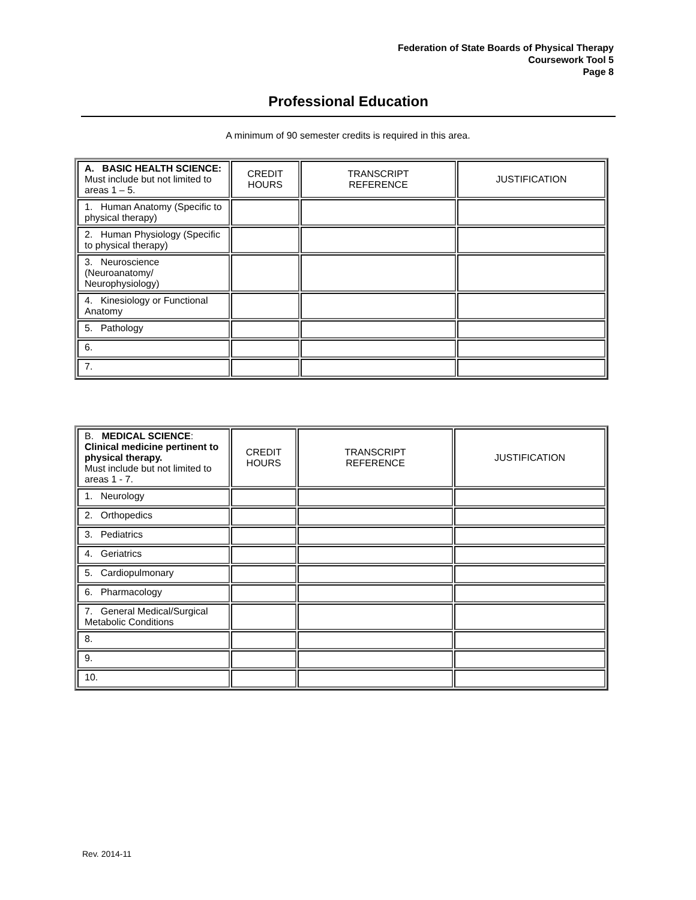Federation of State Boards of Physical Therapy
Coursework Tool 5
Page 8
Professional Education
A minimum of 90 semester credits is required in this area.
| A. BASIC HEALTH SCIENCE: Must include but not limited to areas 1 – 5. | CREDIT HOURS | TRANSCRIPT REFERENCE | JUSTIFICATION |
| 1. Human Anatomy (Specific to physical therapy) | | | |
| 2. Human Physiology (Specific to physical therapy) | | | |
| 3. Neuroscience (Neuroanatomy/ Neurophysiology) | | | |
| 4. Kinesiology or Functional Anatomy | | | |
| 5. Pathology | | | |
| 6. | | | |
| 7. | | | |
| B. MEDICAL SCIENCE : Clinical medicine pertinent to physical therapy. Must include but not limited to areas 1 - 7. | CREDIT HOURS | TRANSCRIPT REFERENCE | JUSTIFICATION |
| 1. Neurology | | | |
| 2. Orthopedics | | | |
| 3. Pediatrics | | | |
| 4. Geriatrics | | | |
| 5. Cardiopulmonary | | | |
| 6. Pharmacology | | | |
| 7. General Medical/Surgical Metabolic Conditions | | | |
| 8. | | | |
| 9. | | | |
| 10. | | | |
Rev. 2014-11